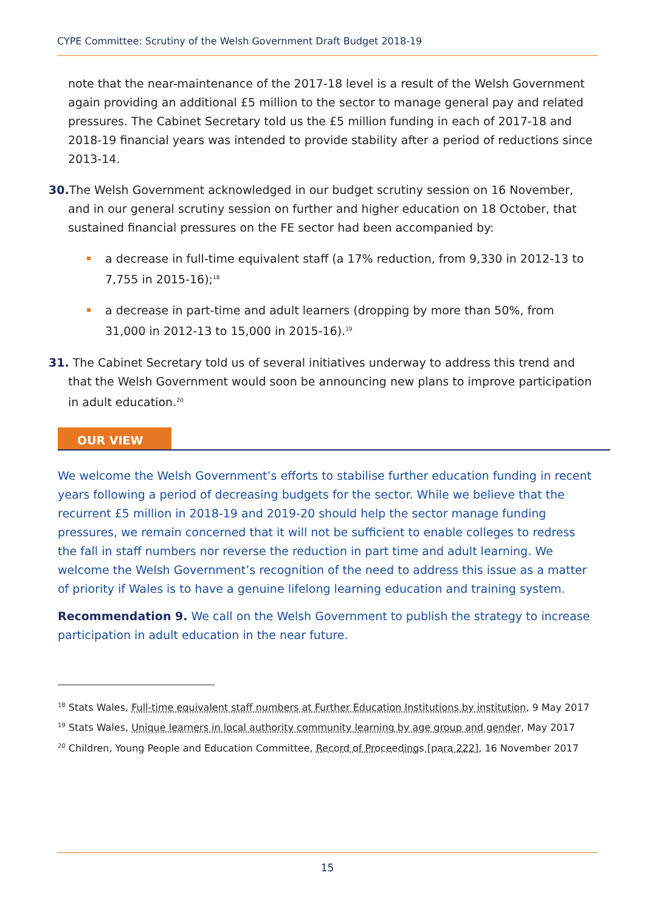CYPE Committee: Scrutiny of the Welsh Government Draft Budget 2018-19
note that the near-maintenance of the 2017-18 level is a result of the Welsh Government again providing an additional £5 million to the sector to manage general pay and related pressures. The Cabinet Secretary told us the £5 million funding in each of 2017-18 and 2018-19 financial years was intended to provide stability after a period of reductions since 2013-14.
30. The Welsh Government acknowledged in our budget scrutiny session on 16 November, and in our general scrutiny session on further and higher education on 18 October, that sustained financial pressures on the FE sector had been accompanied by:
a decrease in full-time equivalent staff (a 17% reduction, from 9,330 in 2012-13 to 7,755 in 2015-16);<sup>18</sup>
a decrease in part-time and adult learners (dropping by more than 50%, from 31,000 in 2012-13 to 15,000 in 2015-16).<sup>19</sup>
31. The Cabinet Secretary told us of several initiatives underway to address this trend and that the Welsh Government would soon be announcing new plans to improve participation in adult education.<sup>20</sup>
OUR VIEW
We welcome the Welsh Government’s efforts to stabilise further education funding in recent years following a period of decreasing budgets for the sector. While we believe that the recurrent £5 million in 2018-19 and 2019-20 should help the sector manage funding pressures, we remain concerned that it will not be sufficient to enable colleges to redress the fall in staff numbers nor reverse the reduction in part time and adult learning. We welcome the Welsh Government’s recognition of the need to address this issue as a matter of priority if Wales is to have a genuine lifelong learning education and training system.
Recommendation 9. We call on the Welsh Government to publish the strategy to increase participation in adult education in the near future.
<sup>18</sup> Stats Wales, Full-time equivalent staff numbers at Further Education Institutions by institution, 9 May 2017
<sup>19</sup> Stats Wales, Unique learners in local authority community learning by age group and gender, May 2017
<sup>20</sup> Children, Young People and Education Committee, Record of Proceedings [para 222], 16 November 2017
15